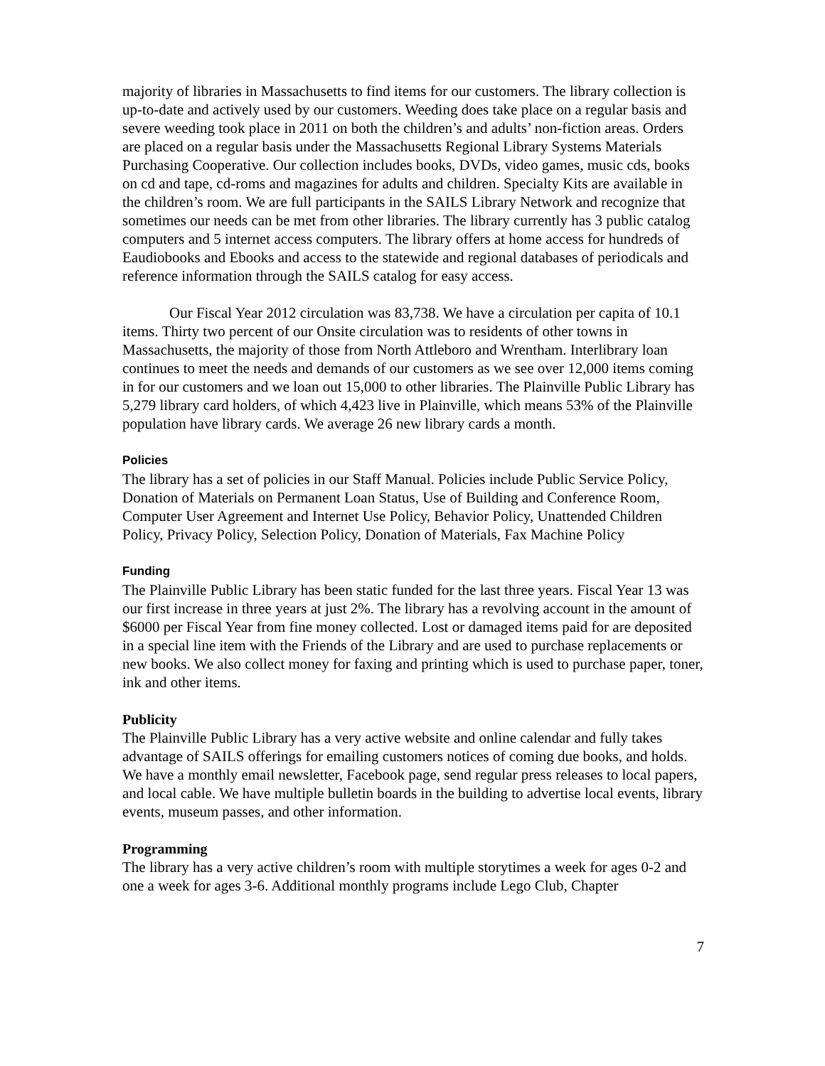majority of libraries in Massachusetts to find items for our customers. The library collection is up-to-date and actively used by our customers. Weeding does take place on a regular basis and severe weeding took place in 2011 on both the children’s and adults’ non-fiction areas. Orders are placed on a regular basis under the Massachusetts Regional Library Systems Materials Purchasing Cooperative. Our collection includes books, DVDs, video games, music cds, books on cd and tape, cd-roms and magazines for adults and children. Specialty Kits are available in the children’s room. We are full participants in the SAILS Library Network and recognize that sometimes our needs can be met from other libraries. The library currently has 3 public catalog computers and 5 internet access computers. The library offers at home access for hundreds of Eaudiobooks and Ebooks and access to the statewide and regional databases of periodicals and reference information through the SAILS catalog for easy access.
Our Fiscal Year 2012 circulation was 83,738. We have a circulation per capita of 10.1 items. Thirty two percent of our Onsite circulation was to residents of other towns in Massachusetts, the majority of those from North Attleboro and Wrentham. Interlibrary loan continues to meet the needs and demands of our customers as we see over 12,000 items coming in for our customers and we loan out 15,000 to other libraries. The Plainville Public Library has 5,279 library card holders, of which 4,423 live in Plainville, which means 53% of the Plainville population have library cards. We average 26 new library cards a month.
Policies
The library has a set of policies in our Staff Manual. Policies include Public Service Policy, Donation of Materials on Permanent Loan Status, Use of Building and Conference Room, Computer User Agreement and Internet Use Policy, Behavior Policy, Unattended Children Policy, Privacy Policy, Selection Policy, Donation of Materials, Fax Machine Policy
Funding
The Plainville Public Library has been static funded for the last three years. Fiscal Year 13 was our first increase in three years at just 2%. The library has a revolving account in the amount of $6000 per Fiscal Year from fine money collected. Lost or damaged items paid for are deposited in a special line item with the Friends of the Library and are used to purchase replacements or new books. We also collect money for faxing and printing which is used to purchase paper, toner, ink and other items.
Publicity
The Plainville Public Library has a very active website and online calendar and fully takes advantage of SAILS offerings for emailing customers notices of coming due books, and holds. We have a monthly email newsletter, Facebook page, send regular press releases to local papers, and local cable. We have multiple bulletin boards in the building to advertise local events, library events, museum passes, and other information.
Programming
The library has a very active children’s room with multiple storytimes a week for ages 0-2 and one a week for ages 3-6. Additional monthly programs include Lego Club, Chapter
7